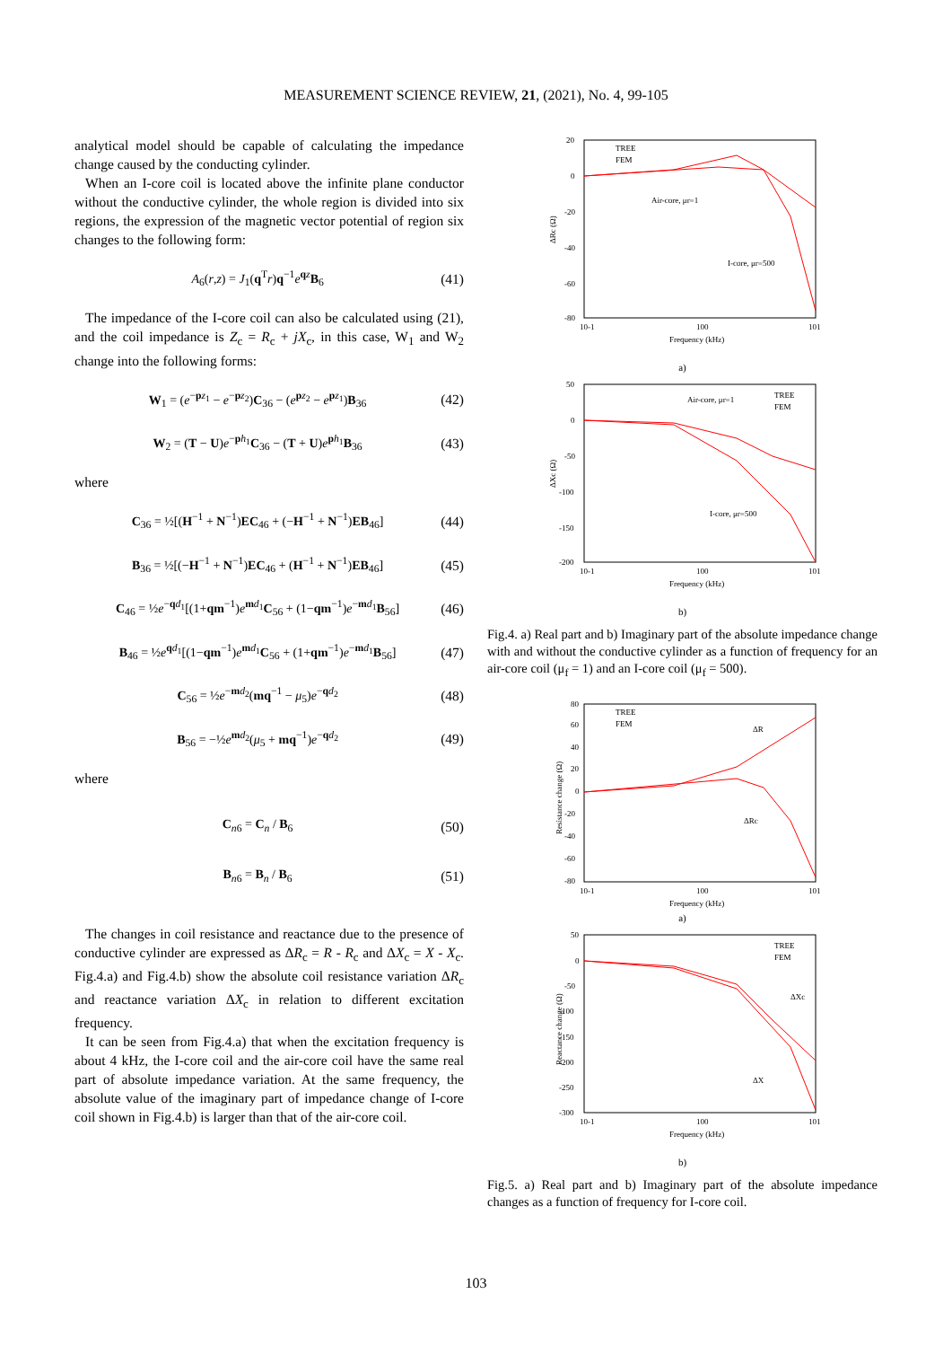MEASUREMENT SCIENCE REVIEW, 21, (2021), No. 4, 99-105
analytical model should be capable of calculating the impedance change caused by the conducting cylinder.
When an I-core coil is located above the infinite plane conductor without the conductive cylinder, the whole region is divided into six regions, the expression of the magnetic vector potential of region six changes to the following form:
A<sub>6</sub>(r,z) = J<sub>1</sub>(q<sup>T</sup>r)q<sup>−1</sup>e<sup>qz</sup>B<sub>6</sub> (41)
The impedance of the I-core coil can also be calculated using (21), and the coil impedance is Z<sub>c</sub> = R<sub>c</sub> + jX<sub>c</sub>, in this case, W<sub>1</sub> and W<sub>2</sub> change into the following forms:
W<sub>1</sub> = (e<sup>−pz<sub>1</sub></sup> − e<sup>−pz<sub>2</sub></sup>)C<sub>36</sub> − (e<sup>pz<sub>2</sub></sup> − e<sup>pz<sub>1</sub></sup>)B<sub>36</sub> (42)
W<sub>2</sub> = (T − U)e<sup>−ph<sub>1</sub></sup>C<sub>36</sub> − (T + U)e<sup>ph<sub>1</sub></sup>B<sub>36</sub> (43)
where
C<sub>36</sub> = ½[(H<sup>−1</sup> + N<sup>−1</sup>)EC<sub>46</sub> + (−H<sup>−1</sup> + N<sup>−1</sup>)EB<sub>46</sub>] (44)
B<sub>36</sub> = ½[(−H<sup>−1</sup> + N<sup>−1</sup>)EC<sub>46</sub> + (H<sup>−1</sup> + N<sup>−1</sup>)EB<sub>46</sub>] (45)
C<sub>46</sub> = ½e<sup>−qd<sub>1</sub></sup>[(1+qm<sup>−1</sup>)e<sup>md<sub>1</sub></sup>C<sub>56</sub> + (1−qm<sup>−1</sup>)e<sup>−md<sub>1</sub></sup>B<sub>56</sub>] (46)
B<sub>46</sub> = ½e<sup>qd<sub>1</sub></sup>[(1−qm<sup>−1</sup>)e<sup>md<sub>1</sub></sup>C<sub>56</sub> + (1+qm<sup>−1</sup>)e<sup>−md<sub>1</sub></sup>B<sub>56</sub>] (47)
C<sub>56</sub> = ½e<sup>−md<sub>2</sub></sup>(mq<sup>−1</sup> − μ<sub>5</sub>)e<sup>−qd<sub>2</sub></sup> (48)
B<sub>56</sub> = −½e<sup>md<sub>2</sub></sup>(μ<sub>5</sub> + mq<sup>−1</sup>)e<sup>−qd<sub>2</sub></sup> (49)
where
C<sub>n6</sub> = C<sub>n</sub> / B<sub>6</sub> (50)
B<sub>n6</sub> = B<sub>n</sub> / B<sub>6</sub> (51)
The changes in coil resistance and reactance due to the presence of conductive cylinder are expressed as ΔR<sub>c</sub> = R - R<sub>c</sub> and ΔX<sub>c</sub> = X - X<sub>c</sub>. Fig.4.a) and Fig.4.b) show the absolute coil resistance variation ΔR<sub>c</sub> and reactance variation ΔX<sub>c</sub> in relation to different excitation frequency.
It can be seen from Fig.4.a) that when the excitation frequency is about 4 kHz, the I-core coil and the air-core coil have the same real part of absolute impedance variation. At the same frequency, the absolute value of the imaginary part of impedance change of I-core coil shown in Fig.4.b) is larger than that of the air-core coil.
20
0
-20
-40
-60
-80
10-1
100
101
ΔRc (Ω)
Frequency (kHz)
Air-core, μr=1
I-core, μr=500
TREE
FEM
a)
50
0
-50
-100
-150
-200
10-1
100
101
ΔXc (Ω)
Frequency (kHz)
Air-core, μr=1
I-core, μr=500
TREE
FEM
b)
Fig.4. a) Real part and b) Imaginary part of the absolute impedance change with and without the conductive cylinder as a function of frequency for an air-core coil (μ<sub>f</sub> = 1) and an I-core coil (μ<sub>f</sub> = 500).
80
60
40
20
0
-20
-40
-60
-80
10-1
100
101
Resistance change (Ω)
Frequency (kHz)
TREE
FEM
ΔR
ΔRc
a)
50
0
-50
-100
-150
-200
-250
-300
10-1
100
101
Reactance change (Ω)
Frequency (kHz)
TREE
FEM
ΔXc
ΔX
b)
Fig.5. a) Real part and b) Imaginary part of the absolute impedance changes as a function of frequency for I-core coil.
103